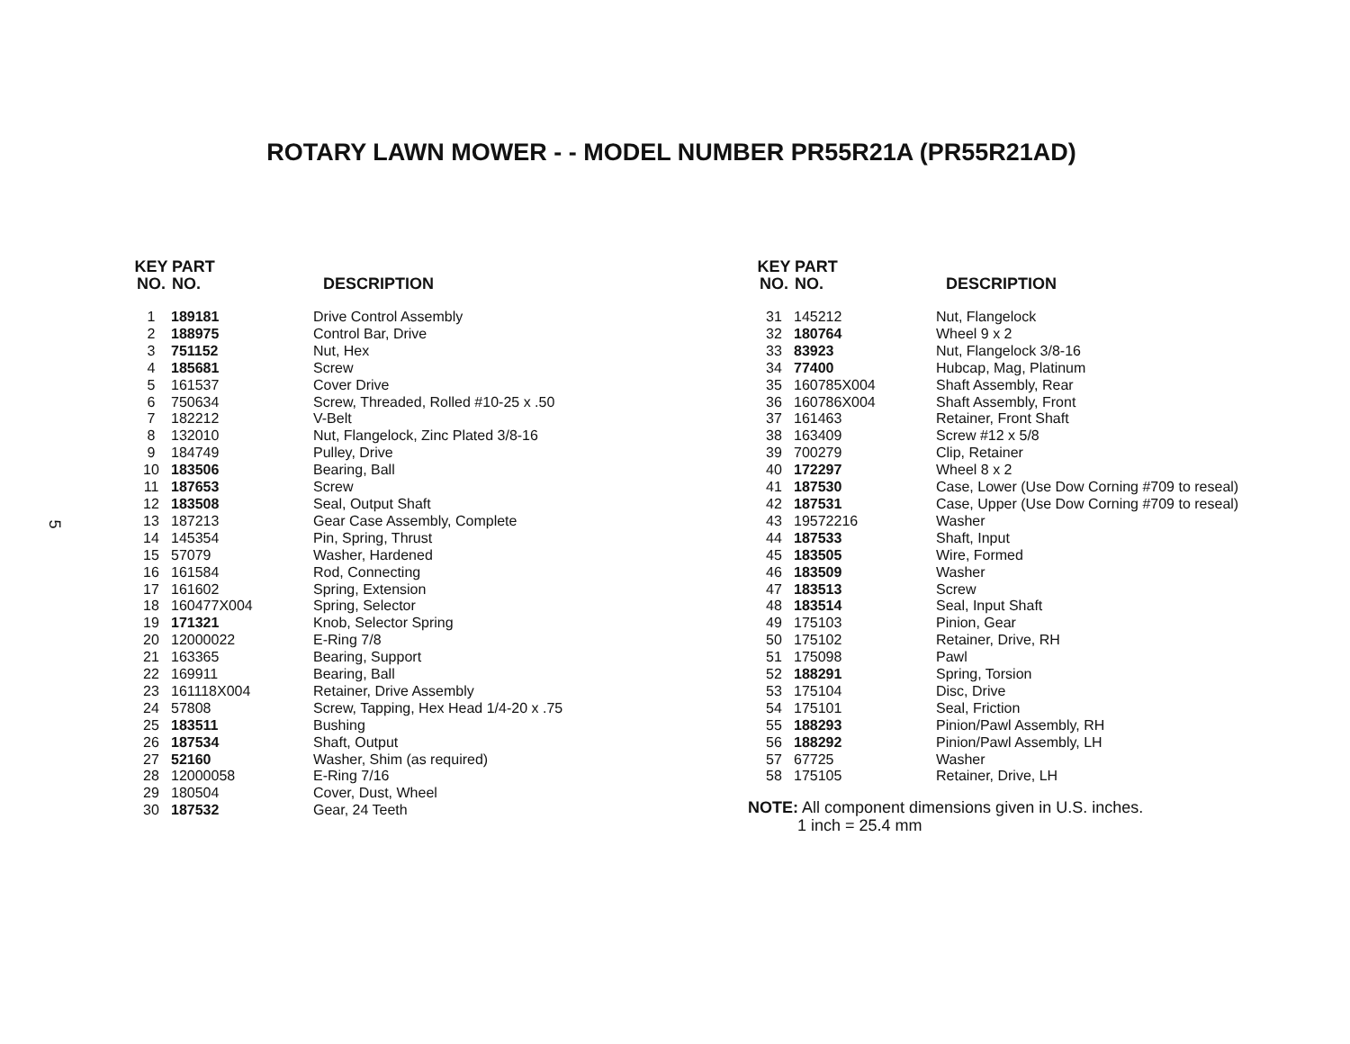ROTARY LAWN MOWER - - MODEL NUMBER PR55R21A (PR55R21AD)
5
| KEY NO. | PART NO. | DESCRIPTION |
| --- | --- | --- |
| 1 | 189181 | Drive Control Assembly |
| 2 | 188975 | Control Bar, Drive |
| 3 | 751152 | Nut, Hex |
| 4 | 185681 | Screw |
| 5 | 161537 | Cover Drive |
| 6 | 750634 | Screw, Threaded, Rolled #10-25 x .50 |
| 7 | 182212 | V-Belt |
| 8 | 132010 | Nut, Flangelock, Zinc Plated 3/8-16 |
| 9 | 184749 | Pulley, Drive |
| 10 | 183506 | Bearing, Ball |
| 11 | 187653 | Screw |
| 12 | 183508 | Seal, Output Shaft |
| 13 | 187213 | Gear Case Assembly, Complete |
| 14 | 145354 | Pin, Spring, Thrust |
| 15 | 57079 | Washer, Hardened |
| 16 | 161584 | Rod, Connecting |
| 17 | 161602 | Spring, Extension |
| 18 | 160477X004 | Spring, Selector |
| 19 | 171321 | Knob, Selector Spring |
| 20 | 12000022 | E-Ring 7/8 |
| 21 | 163365 | Bearing, Support |
| 22 | 169911 | Bearing, Ball |
| 23 | 161118X004 | Retainer, Drive Assembly |
| 24 | 57808 | Screw, Tapping, Hex Head 1/4-20 x .75 |
| 25 | 183511 | Bushing |
| 26 | 187534 | Shaft, Output |
| 27 | 52160 | Washer, Shim (as required) |
| 28 | 12000058 | E-Ring 7/16 |
| 29 | 180504 | Cover, Dust, Wheel |
| 30 | 187532 | Gear, 24 Teeth |
| KEY NO. | PART NO. | DESCRIPTION |
| --- | --- | --- |
| 31 | 145212 | Nut, Flangelock |
| 32 | 180764 | Wheel 9 x 2 |
| 33 | 83923 | Nut, Flangelock 3/8-16 |
| 34 | 77400 | Hubcap, Mag, Platinum |
| 35 | 160785X004 | Shaft Assembly, Rear |
| 36 | 160786X004 | Shaft Assembly, Front |
| 37 | 161463 | Retainer, Front Shaft |
| 38 | 163409 | Screw #12 x 5/8 |
| 39 | 700279 | Clip, Retainer |
| 40 | 172297 | Wheel 8 x 2 |
| 41 | 187530 | Case, Lower (Use Dow Corning #709 to reseal) |
| 42 | 187531 | Case, Upper (Use Dow Corning #709 to reseal) |
| 43 | 19572216 | Washer |
| 44 | 187533 | Shaft, Input |
| 45 | 183505 | Wire, Formed |
| 46 | 183509 | Washer |
| 47 | 183513 | Screw |
| 48 | 183514 | Seal, Input Shaft |
| 49 | 175103 | Pinion, Gear |
| 50 | 175102 | Retainer, Drive, RH |
| 51 | 175098 | Pawl |
| 52 | 188291 | Spring, Torsion |
| 53 | 175104 | Disc, Drive |
| 54 | 175101 | Seal, Friction |
| 55 | 188293 | Pinion/Pawl Assembly, RH |
| 56 | 188292 | Pinion/Pawl Assembly, LH |
| 57 | 67725 | Washer |
| 58 | 175105 | Retainer, Drive, LH |
NOTE: All component dimensions given in U.S. inches.
1 inch = 25.4 mm